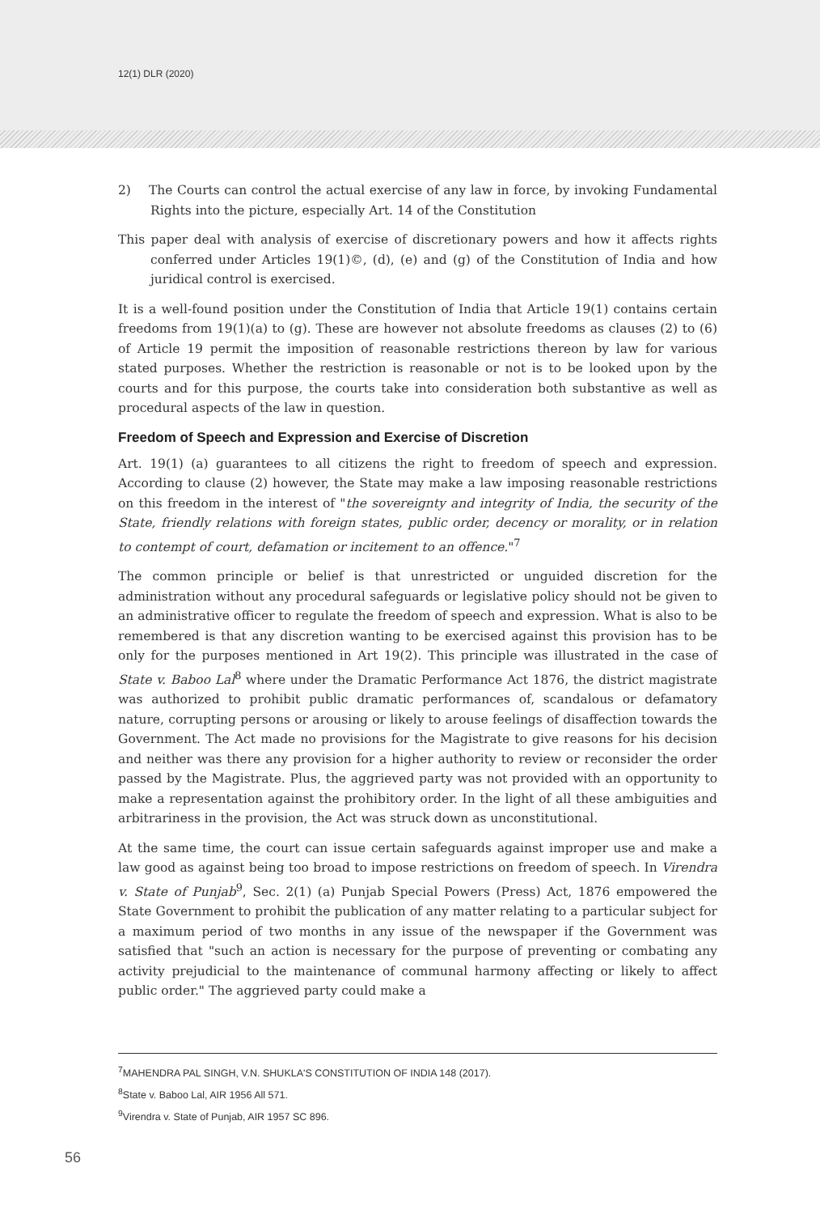12(1) DLR (2020)
2) The Courts can control the actual exercise of any law in force, by invoking Fundamental Rights into the picture, especially Art. 14 of the Constitution
This paper deal with analysis of exercise of discretionary powers and how it affects rights conferred under Articles 19(1)©, (d), (e) and (g) of the Constitution of India and how juridical control is exercised.
It is a well-found position under the Constitution of India that Article 19(1) contains certain freedoms from 19(1)(a) to (g). These are however not absolute freedoms as clauses (2) to (6) of Article 19 permit the imposition of reasonable restrictions thereon by law for various stated purposes. Whether the restriction is reasonable or not is to be looked upon by the courts and for this purpose, the courts take into consideration both substantive as well as procedural aspects of the law in question.
Freedom of Speech and Expression and Exercise of Discretion
Art. 19(1) (a) guarantees to all citizens the right to freedom of speech and expression. According to clause (2) however, the State may make a law imposing reasonable restrictions on this freedom in the interest of "the sovereignty and integrity of India, the security of the State, friendly relations with foreign states, public order, decency or morality, or in relation to contempt of court, defamation or incitement to an offence."<sup>7</sup>
The common principle or belief is that unrestricted or unguided discretion for the administration without any procedural safeguards or legislative policy should not be given to an administrative officer to regulate the freedom of speech and expression. What is also to be remembered is that any discretion wanting to be exercised against this provision has to be only for the purposes mentioned in Art 19(2). This principle was illustrated in the case of State v. Baboo Lal<sup>8</sup> where under the Dramatic Performance Act 1876, the district magistrate was authorized to prohibit public dramatic performances of, scandalous or defamatory nature, corrupting persons or arousing or likely to arouse feelings of disaffection towards the Government. The Act made no provisions for the Magistrate to give reasons for his decision and neither was there any provision for a higher authority to review or reconsider the order passed by the Magistrate. Plus, the aggrieved party was not provided with an opportunity to make a representation against the prohibitory order. In the light of all these ambiguities and arbitrariness in the provision, the Act was struck down as unconstitutional.
At the same time, the court can issue certain safeguards against improper use and make a law good as against being too broad to impose restrictions on freedom of speech. In Virendra v. State of Punjab<sup>9</sup>, Sec. 2(1) (a) Punjab Special Powers (Press) Act, 1876 empowered the State Government to prohibit the publication of any matter relating to a particular subject for a maximum period of two months in any issue of the newspaper if the Government was satisfied that "such an action is necessary for the purpose of preventing or combating any activity prejudicial to the maintenance of communal harmony affecting or likely to affect public order." The aggrieved party could make a
<sup>7</sup> MAHENDRA PAL SINGH, V.N. SHUKLA'S CONSTITUTION OF INDIA 148 (2017).
<sup>8</sup> State v. Baboo Lal, AIR 1956 All 571.
<sup>9</sup> Virendra v. State of Punjab, AIR 1957 SC 896.
56